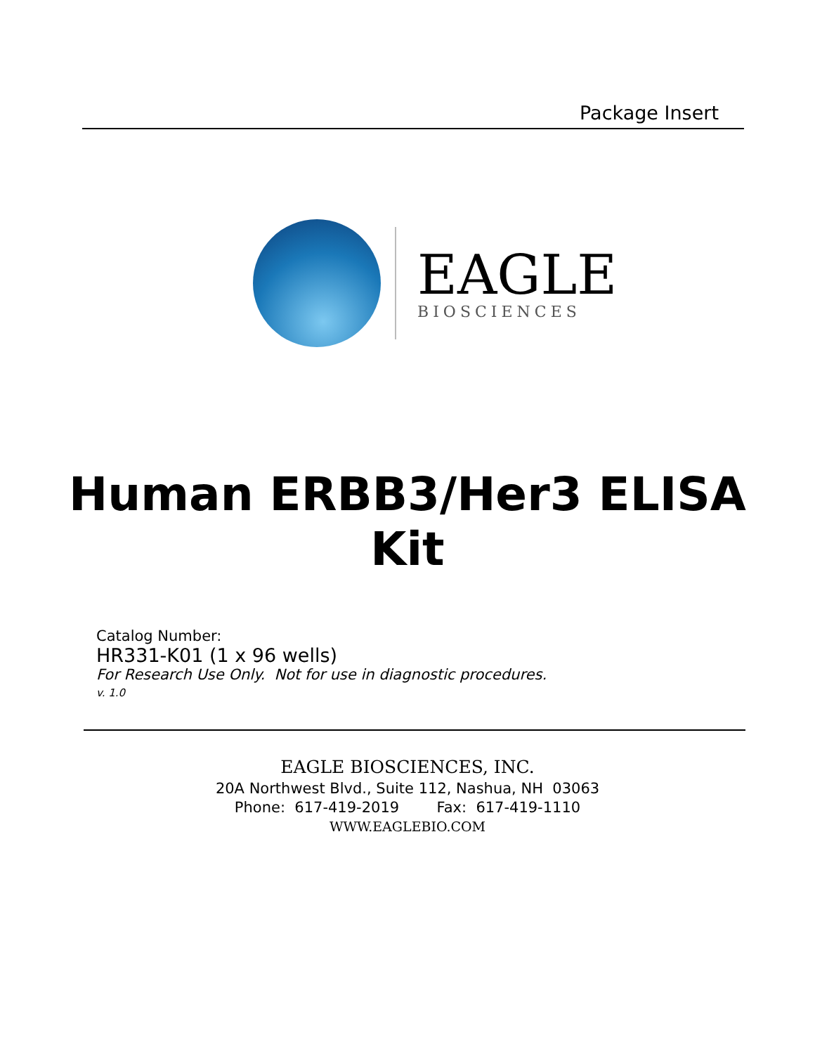Package Insert
EAGLE
BIOSCIENCES
Human ERBB3/Her3 ELISA
Kit
Catalog Number:
HR331-K01 (1 x 96 wells)
For Research Use Only. Not for use in diagnostic procedures.
v. 1.0
EAGLE BIOSCIENCES, INC.
20A Northwest Blvd., Suite 112, Nashua, NH 03063
Phone: 617-419-2019 Fax: 617-419-1110
WWW.EAGLEBIO.COM